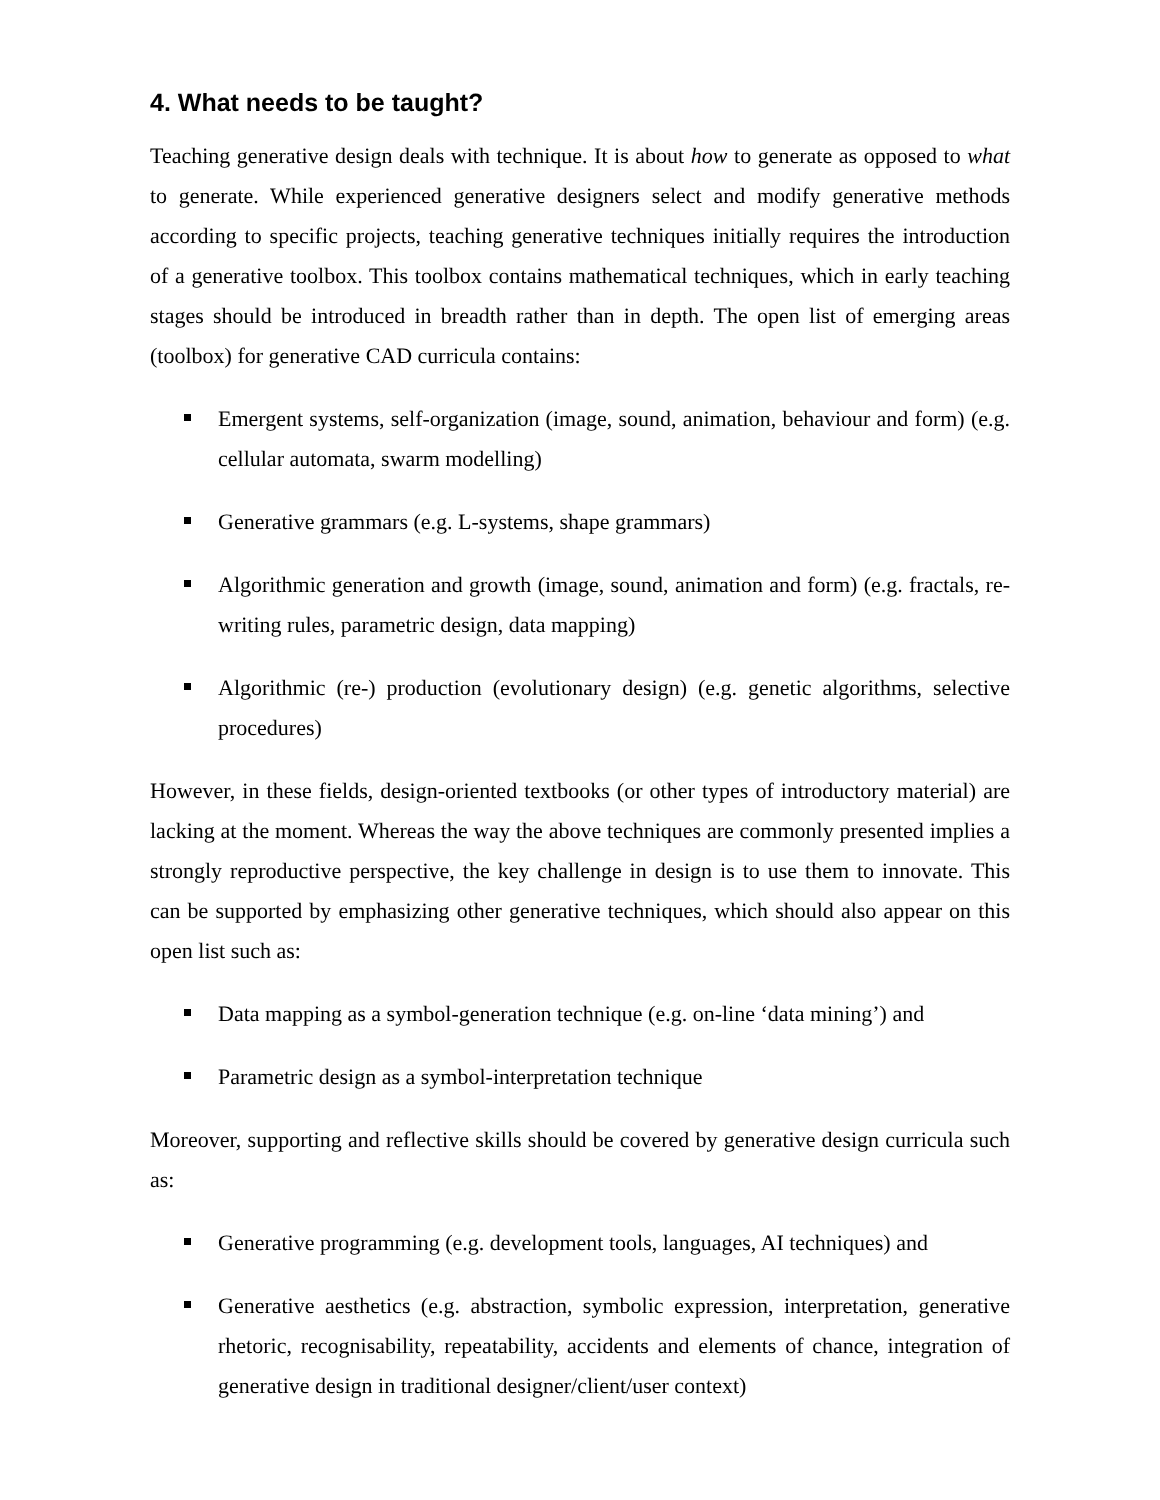4. What needs to be taught?
Teaching generative design deals with technique. It is about how to generate as opposed to what to generate. While experienced generative designers select and modify generative methods according to specific projects, teaching generative techniques initially requires the introduction of a generative toolbox. This toolbox contains mathematical techniques, which in early teaching stages should be introduced in breadth rather than in depth. The open list of emerging areas (toolbox) for generative CAD curricula contains:
Emergent systems, self-organization (image, sound, animation, behaviour and form) (e.g. cellular automata, swarm modelling)
Generative grammars (e.g. L-systems, shape grammars)
Algorithmic generation and growth (image, sound, animation and form) (e.g. fractals, re-writing rules, parametric design, data mapping)
Algorithmic (re-) production (evolutionary design) (e.g. genetic algorithms, selective procedures)
However, in these fields, design-oriented textbooks (or other types of introductory material) are lacking at the moment. Whereas the way the above techniques are commonly presented implies a strongly reproductive perspective, the key challenge in design is to use them to innovate. This can be supported by emphasizing other generative techniques, which should also appear on this open list such as:
Data mapping as a symbol-generation technique (e.g. on-line ‘data mining’) and
Parametric design as a symbol-interpretation technique
Moreover, supporting and reflective skills should be covered by generative design curricula such as:
Generative programming (e.g. development tools, languages, AI techniques) and
Generative aesthetics (e.g. abstraction, symbolic expression, interpretation, generative rhetoric, recognisability, repeatability, accidents and elements of chance, integration of generative design in traditional designer/client/user context)